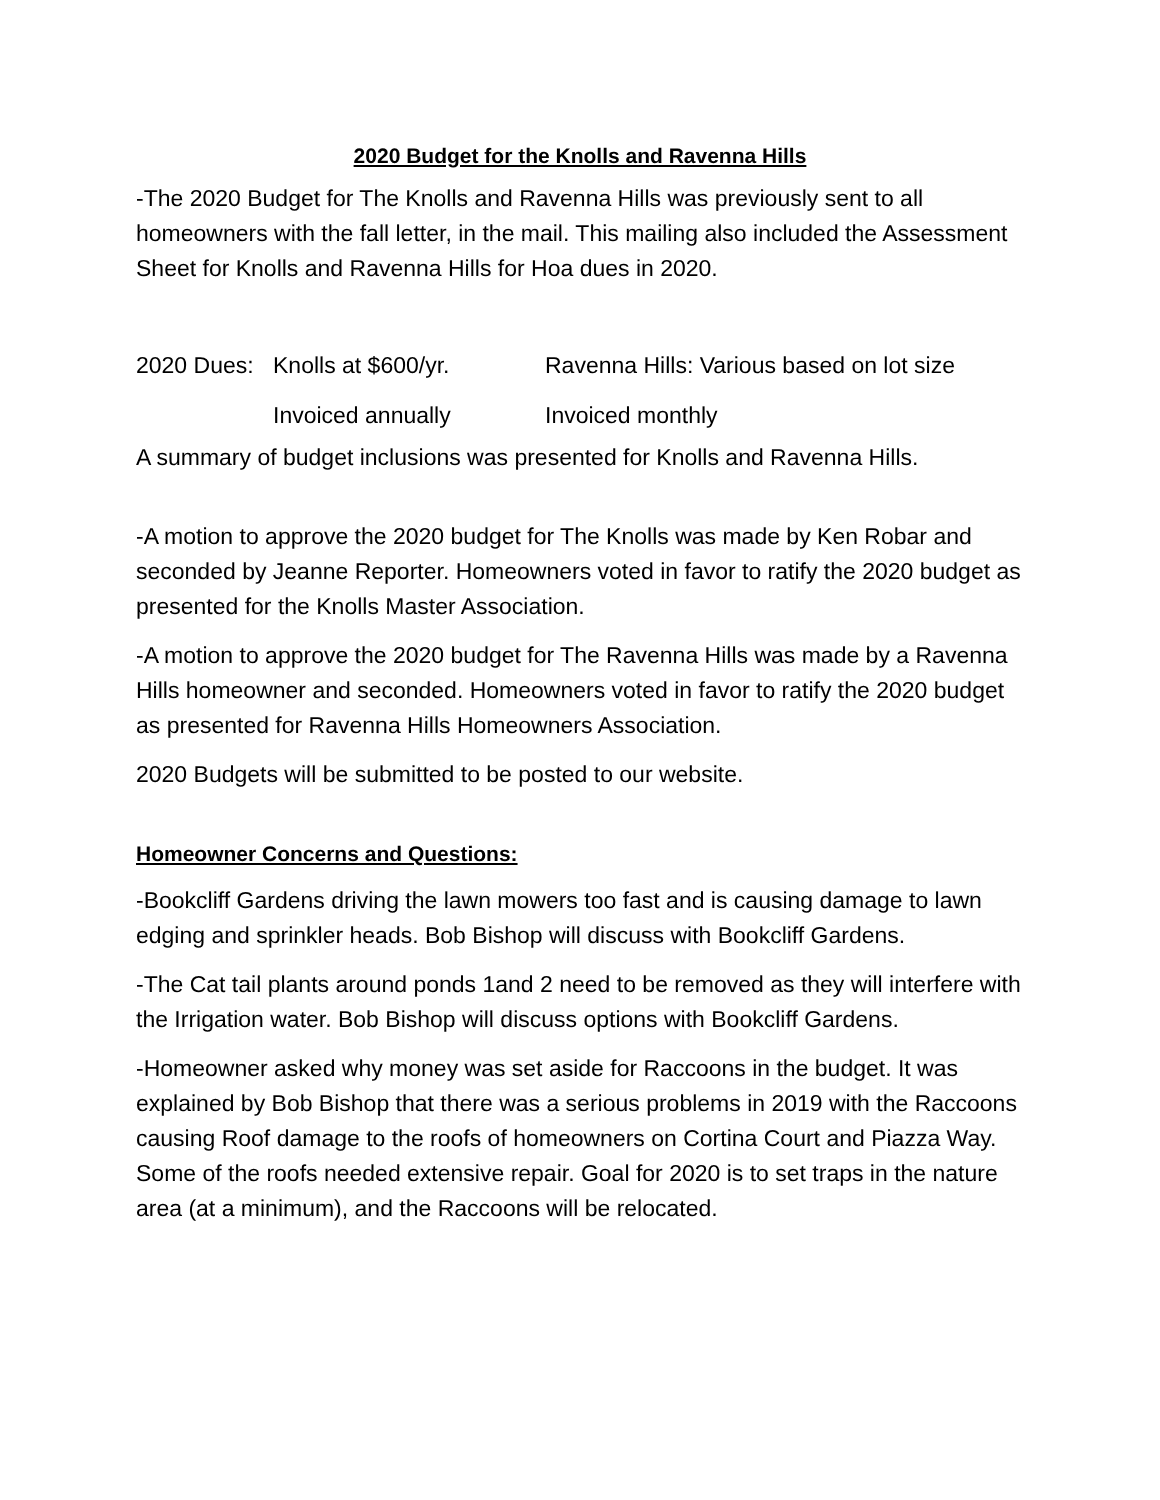2020 Budget for the Knolls and Ravenna Hills
-The 2020 Budget for The Knolls and Ravenna Hills was previously sent to all homeowners with the fall letter, in the mail. This mailing also included the Assessment Sheet for Knolls and Ravenna Hills for Hoa dues in 2020.
2020 Dues: Knolls at $600/yr. Ravenna Hills: Various based on lot size
Invoiced annually Invoiced monthly
A summary of budget inclusions was presented for Knolls and Ravenna Hills.
-A motion to approve the 2020 budget for The Knolls was made by Ken Robar and seconded by Jeanne Reporter. Homeowners voted in favor to ratify the 2020 budget as presented for the Knolls Master Association.
-A motion to approve the 2020 budget for The Ravenna Hills was made by a Ravenna Hills homeowner and seconded. Homeowners voted in favor to ratify the 2020 budget as presented for Ravenna Hills Homeowners Association.
2020 Budgets will be submitted to be posted to our website.
Homeowner Concerns and Questions:
-Bookcliff Gardens driving the lawn mowers too fast and is causing damage to lawn edging and sprinkler heads. Bob Bishop will discuss with Bookcliff Gardens.
-The Cat tail plants around ponds 1and 2 need to be removed as they will interfere with the Irrigation water. Bob Bishop will discuss options with Bookcliff Gardens.
-Homeowner asked why money was set aside for Raccoons in the budget. It was explained by Bob Bishop that there was a serious problems in 2019 with the Raccoons causing Roof damage to the roofs of homeowners on Cortina Court and Piazza Way. Some of the roofs needed extensive repair. Goal for 2020 is to set traps in the nature area (at a minimum), and the Raccoons will be relocated.